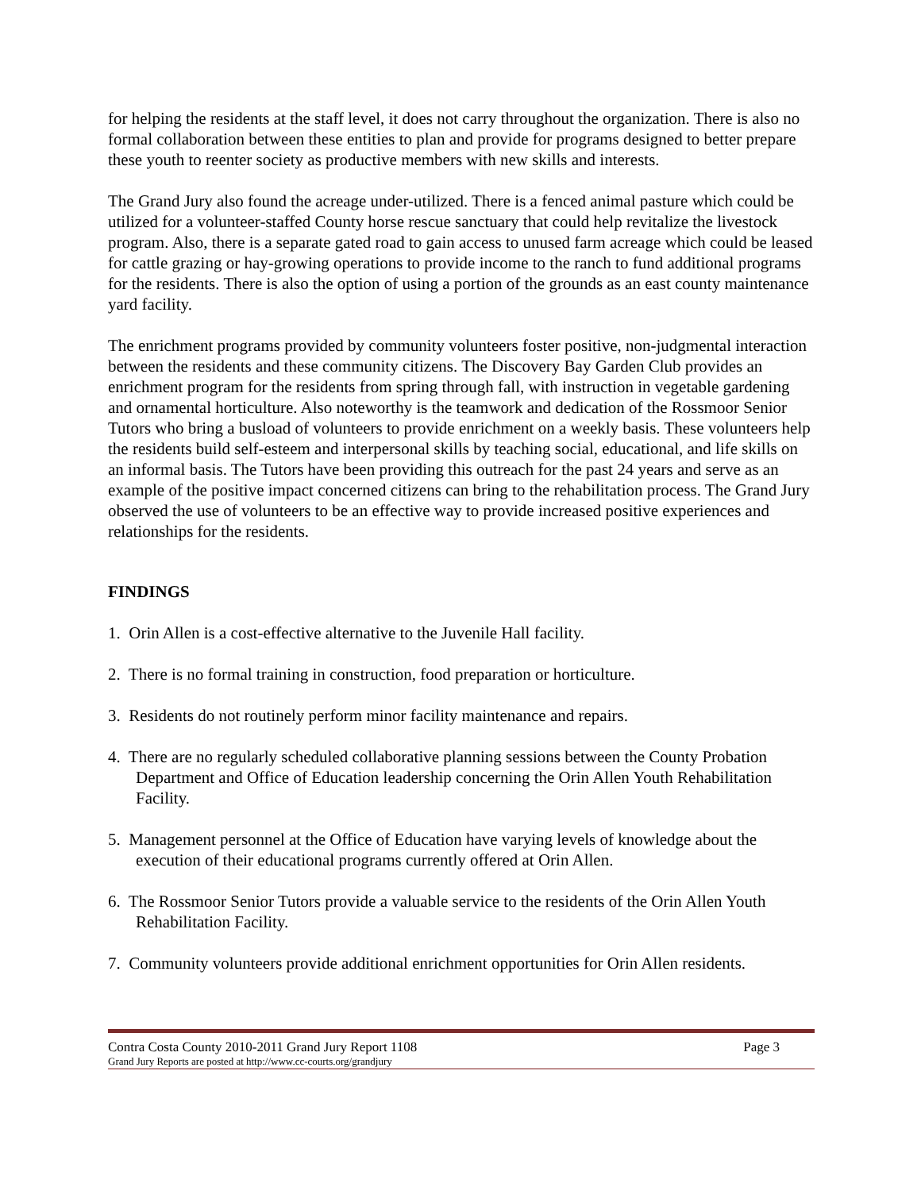for helping the residents at the staff level, it does not carry throughout the organization. There is also no formal collaboration between these entities to plan and provide for programs designed to better prepare these youth to reenter society as productive members with new skills and interests.
The Grand Jury also found the acreage under-utilized. There is a fenced animal pasture which could be utilized for a volunteer-staffed County horse rescue sanctuary that could help revitalize the livestock program. Also, there is a separate gated road to gain access to unused farm acreage which could be leased for cattle grazing or hay-growing operations to provide income to the ranch to fund additional programs for the residents. There is also the option of using a portion of the grounds as an east county maintenance yard facility.
The enrichment programs provided by community volunteers foster positive, non-judgmental interaction between the residents and these community citizens. The Discovery Bay Garden Club provides an enrichment program for the residents from spring through fall, with instruction in vegetable gardening and ornamental horticulture. Also noteworthy is the teamwork and dedication of the Rossmoor Senior Tutors who bring a busload of volunteers to provide enrichment on a weekly basis. These volunteers help the residents build self-esteem and interpersonal skills by teaching social, educational, and life skills on an informal basis. The Tutors have been providing this outreach for the past 24 years and serve as an example of the positive impact concerned citizens can bring to the rehabilitation process. The Grand Jury observed the use of volunteers to be an effective way to provide increased positive experiences and relationships for the residents.
FINDINGS
1. Orin Allen is a cost-effective alternative to the Juvenile Hall facility.
2. There is no formal training in construction, food preparation or horticulture.
3. Residents do not routinely perform minor facility maintenance and repairs.
4. There are no regularly scheduled collaborative planning sessions between the County Probation Department and Office of Education leadership concerning the Orin Allen Youth Rehabilitation Facility.
5. Management personnel at the Office of Education have varying levels of knowledge about the execution of their educational programs currently offered at Orin Allen.
6. The Rossmoor Senior Tutors provide a valuable service to the residents of the Orin Allen Youth Rehabilitation Facility.
7. Community volunteers provide additional enrichment opportunities for Orin Allen residents.
Contra Costa County 2010-2011 Grand Jury Report 1108 Page 3
Grand Jury Reports are posted at http://www.cc-courts.org/grandjury